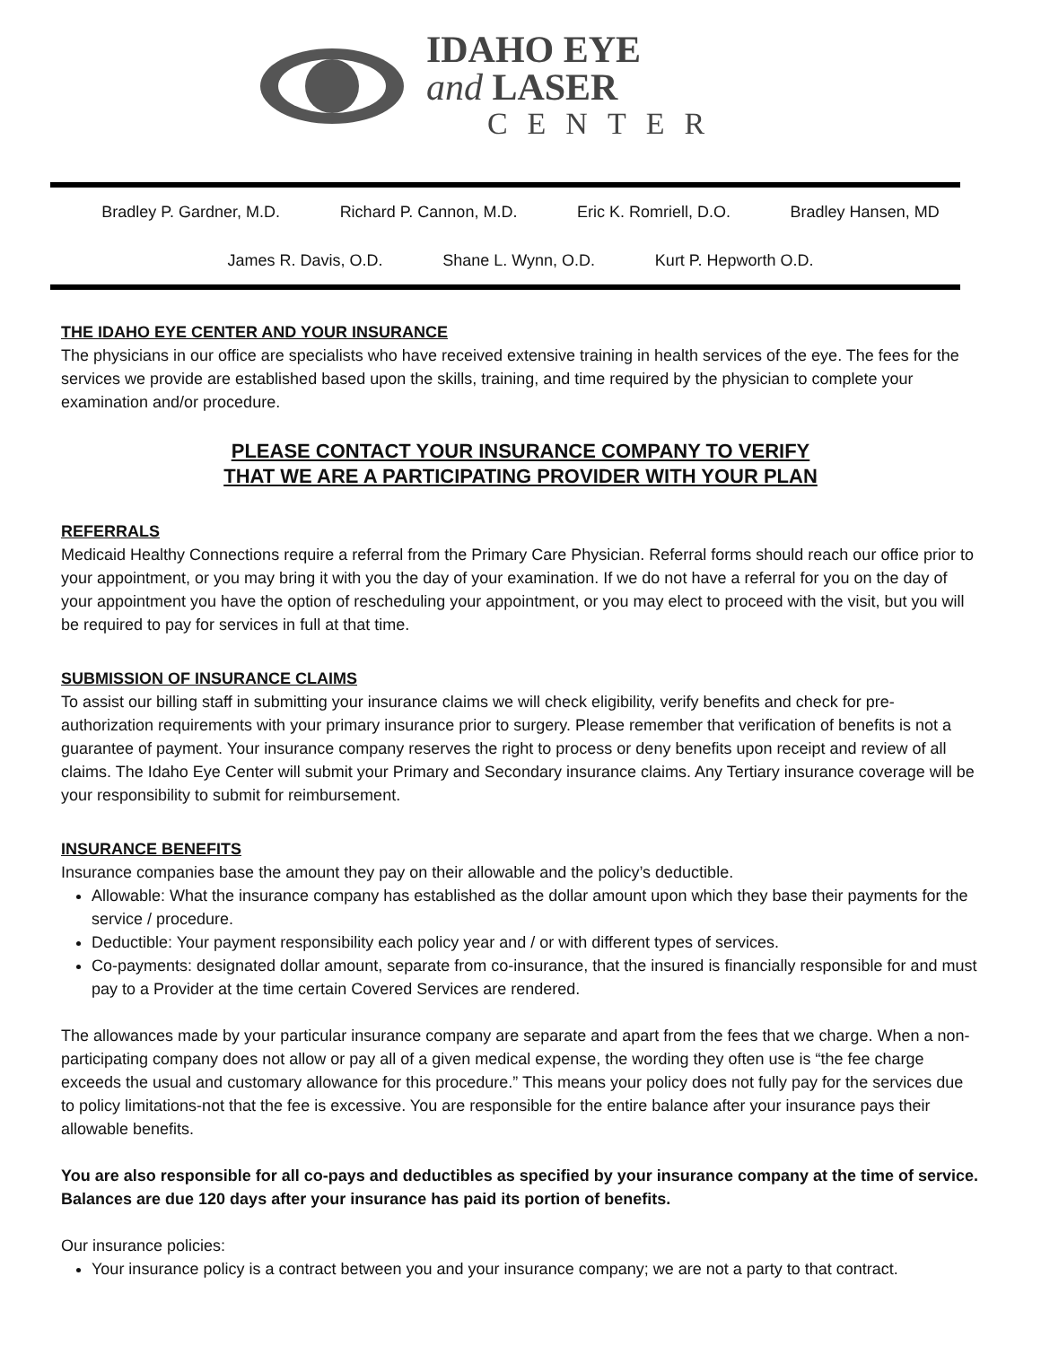IDAHO EYE
and LASER
CENTER
Bradley P. Gardner, M.D. Richard P. Cannon, M.D. Eric K. Romriell, D.O. Bradley Hansen, MD
James R. Davis, O.D. Shane L. Wynn, O.D. Kurt P. Hepworth O.D.
THE IDAHO EYE CENTER AND YOUR INSURANCE
The physicians in our office are specialists who have received extensive training in health services of the eye. The fees for the services we provide are established based upon the skills, training, and time required by the physician to complete your examination and/or procedure.
PLEASE CONTACT YOUR INSURANCE COMPANY TO VERIFY
THAT WE ARE A PARTICIPATING PROVIDER WITH YOUR PLAN
REFERRALS
Medicaid Healthy Connections require a referral from the Primary Care Physician. Referral forms should reach our office prior to your appointment, or you may bring it with you the day of your examination. If we do not have a referral for you on the day of your appointment you have the option of rescheduling your appointment, or you may elect to proceed with the visit, but you will be required to pay for services in full at that time.
SUBMISSION OF INSURANCE CLAIMS
To assist our billing staff in submitting your insurance claims we will check eligibility, verify benefits and check for pre-authorization requirements with your primary insurance prior to surgery. Please remember that verification of benefits is not a guarantee of payment. Your insurance company reserves the right to process or deny benefits upon receipt and review of all claims. The Idaho Eye Center will submit your Primary and Secondary insurance claims. Any Tertiary insurance coverage will be your responsibility to submit for reimbursement.
INSURANCE BENEFITS
Insurance companies base the amount they pay on their allowable and the policy’s deductible.
Allowable: What the insurance company has established as the dollar amount upon which they base their payments for the service / procedure.
Deductible: Your payment responsibility each policy year and / or with different types of services.
Co-payments: designated dollar amount, separate from co-insurance, that the insured is financially responsible for and must pay to a Provider at the time certain Covered Services are rendered.
The allowances made by your particular insurance company are separate and apart from the fees that we charge. When a non-participating company does not allow or pay all of a given medical expense, the wording they often use is “the fee charge exceeds the usual and customary allowance for this procedure.” This means your policy does not fully pay for the services due to policy limitations-not that the fee is excessive. You are responsible for the entire balance after your insurance pays their allowable benefits.
You are also responsible for all co-pays and deductibles as specified by your insurance company at the time of service. Balances are due 120 days after your insurance has paid its portion of benefits.
Our insurance policies:
Your insurance policy is a contract between you and your insurance company; we are not a party to that contract.